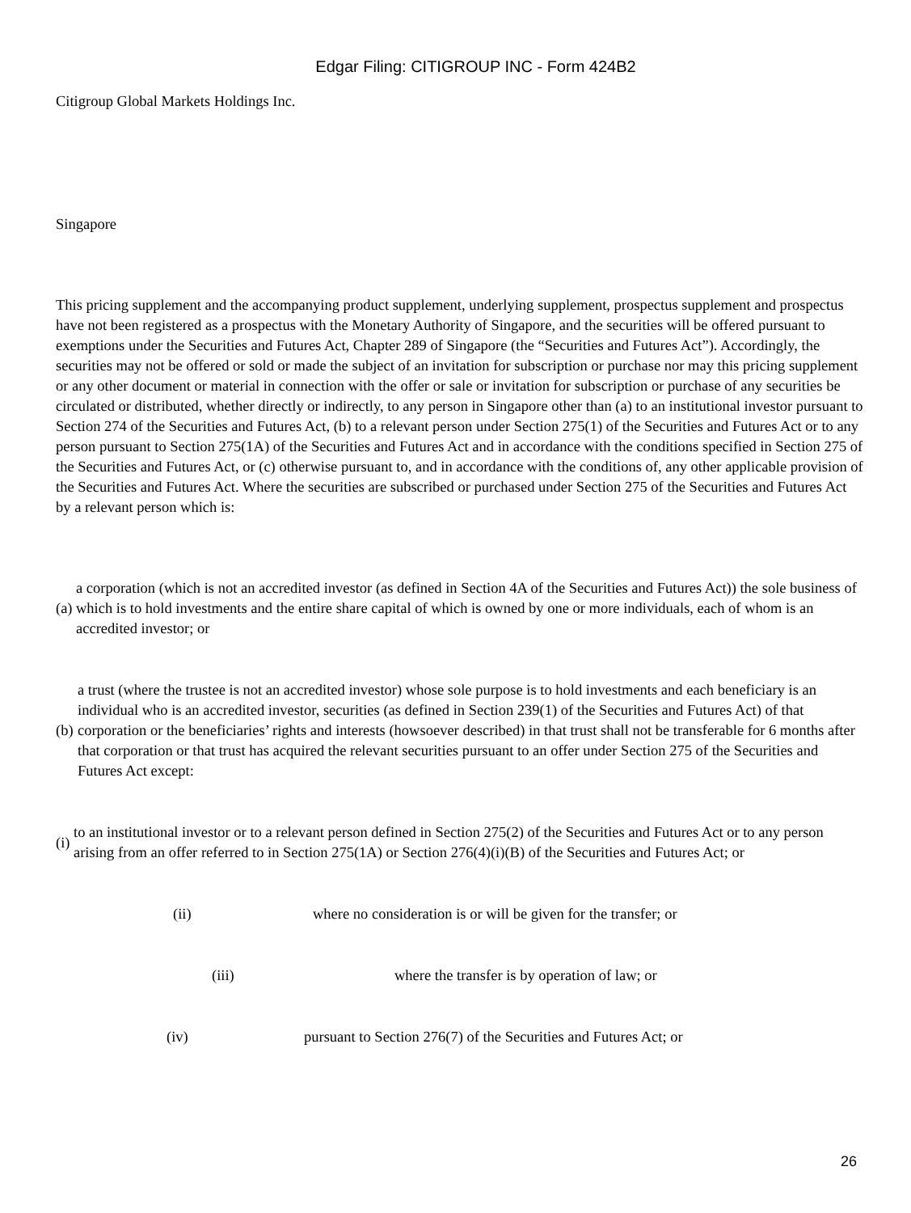Edgar Filing: CITIGROUP INC - Form 424B2
Citigroup Global Markets Holdings Inc.
Singapore
This pricing supplement and the accompanying product supplement, underlying supplement, prospectus supplement and prospectus have not been registered as a prospectus with the Monetary Authority of Singapore, and the securities will be offered pursuant to exemptions under the Securities and Futures Act, Chapter 289 of Singapore (the “Securities and Futures Act”). Accordingly, the securities may not be offered or sold or made the subject of an invitation for subscription or purchase nor may this pricing supplement or any other document or material in connection with the offer or sale or invitation for subscription or purchase of any securities be circulated or distributed, whether directly or indirectly, to any person in Singapore other than (a) to an institutional investor pursuant to Section 274 of the Securities and Futures Act, (b) to a relevant person under Section 275(1) of the Securities and Futures Act or to any person pursuant to Section 275(1A) of the Securities and Futures Act and in accordance with the conditions specified in Section 275 of the Securities and Futures Act, or (c) otherwise pursuant to, and in accordance with the conditions of, any other applicable provision of the Securities and Futures Act. Where the securities are subscribed or purchased under Section 275 of the Securities and Futures Act by a relevant person which is:
(a) a corporation (which is not an accredited investor (as defined in Section 4A of the Securities and Futures Act)) the sole business of which is to hold investments and the entire share capital of which is owned by one or more individuals, each of whom is an accredited investor; or
(b) a trust (where the trustee is not an accredited investor) whose sole purpose is to hold investments and each beneficiary is an individual who is an accredited investor, securities (as defined in Section 239(1) of the Securities and Futures Act) of that corporation or the beneficiaries’ rights and interests (howsoever described) in that trust shall not be transferable for 6 months after that corporation or that trust has acquired the relevant securities pursuant to an offer under Section 275 of the Securities and Futures Act except:
(i) to an institutional investor or to a relevant person defined in Section 275(2) of the Securities and Futures Act or to any person arising from an offer referred to in Section 275(1A) or Section 276(4)(i)(B) of the Securities and Futures Act; or
(ii) where no consideration is or will be given for the transfer; or
(iii) where the transfer is by operation of law; or
(iv) pursuant to Section 276(7) of the Securities and Futures Act; or
26